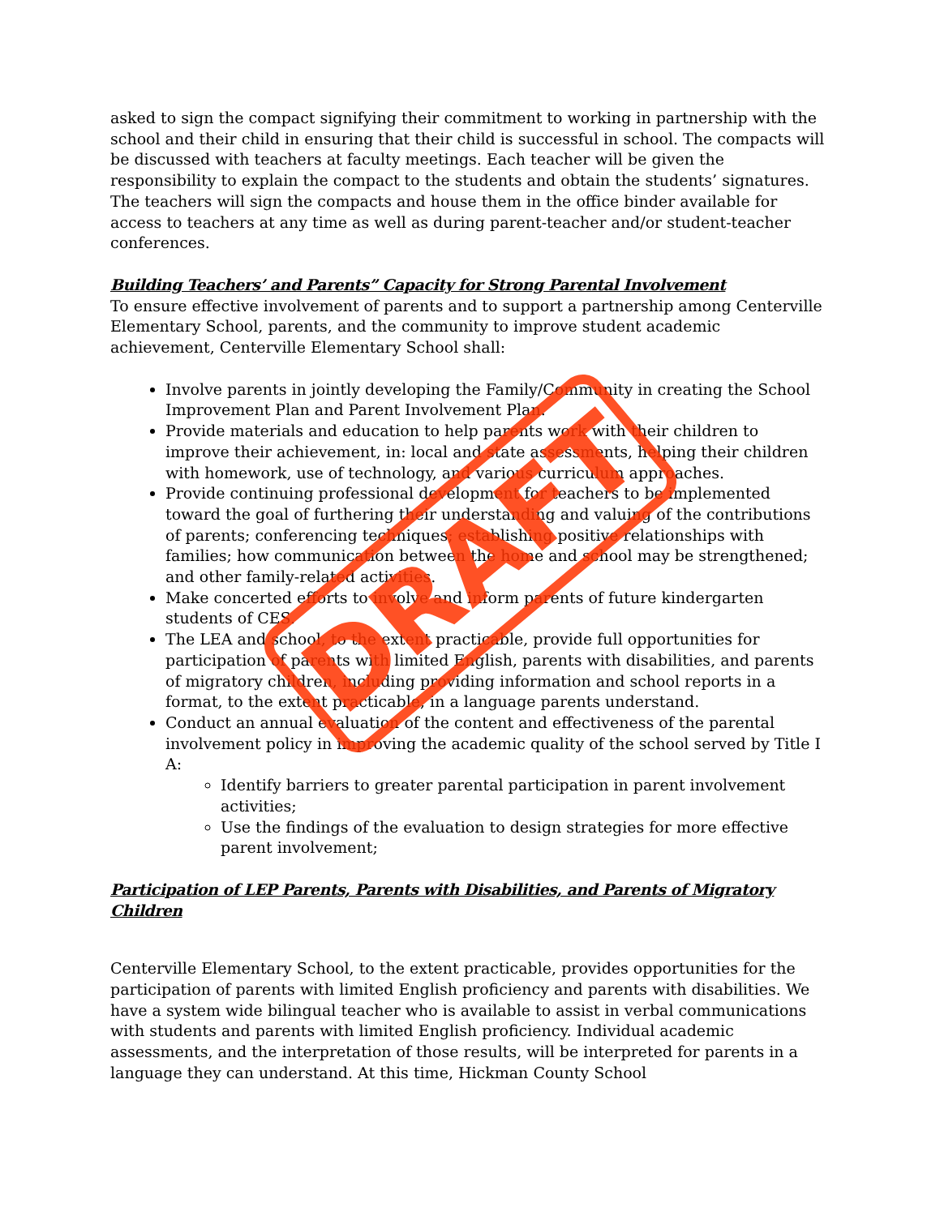asked to sign the compact signifying their commitment to working in partnership with the school and their child in ensuring that their child is successful in school. The compacts will be discussed with teachers at faculty meetings. Each teacher will be given the responsibility to explain the compact to the students and obtain the students’ signatures. The teachers will sign the compacts and house them in the office binder available for access to teachers at any time as well as during parent-teacher and/or student-teacher conferences.
Building Teachers’ and Parents” Capacity for Strong Parental Involvement
To ensure effective involvement of parents and to support a partnership among Centerville Elementary School, parents, and the community to improve student academic achievement, Centerville Elementary School shall:
Involve parents in jointly developing the Family/Community in creating the School Improvement Plan and Parent Involvement Plan.
Provide materials and education to help parents work with their children to improve their achievement, in: local and state assessments, helping their children with homework, use of technology, and various curriculum approaches.
Provide continuing professional development for teachers to be implemented toward the goal of furthering their understanding and valuing of the contributions of parents; conferencing techniques; establishing positive relationships with families; how communication between the home and school may be strengthened; and other family-related activities.
Make concerted efforts to involve and inform parents of future kindergarten students of CES.
The LEA and school, to the extent practicable, provide full opportunities for participation of parents with limited English, parents with disabilities, and parents of migratory children, including providing information and school reports in a format, to the extent practicable, in a language parents understand.
Conduct an annual evaluation of the content and effectiveness of the parental involvement policy in improving the academic quality of the school served by Title I A:
Identify barriers to greater parental participation in parent involvement activities;
Use the findings of the evaluation to design strategies for more effective parent involvement;
Participation of LEP Parents, Parents with Disabilities, and Parents of Migratory Children
Centerville Elementary School, to the extent practicable, provides opportunities for the participation of parents with limited English proficiency and parents with disabilities. We have a system wide bilingual teacher who is available to assist in verbal communications with students and parents with limited English proficiency. Individual academic assessments, and the interpretation of those results, will be interpreted for parents in a language they can understand. At this time, Hickman County School
DRAFT